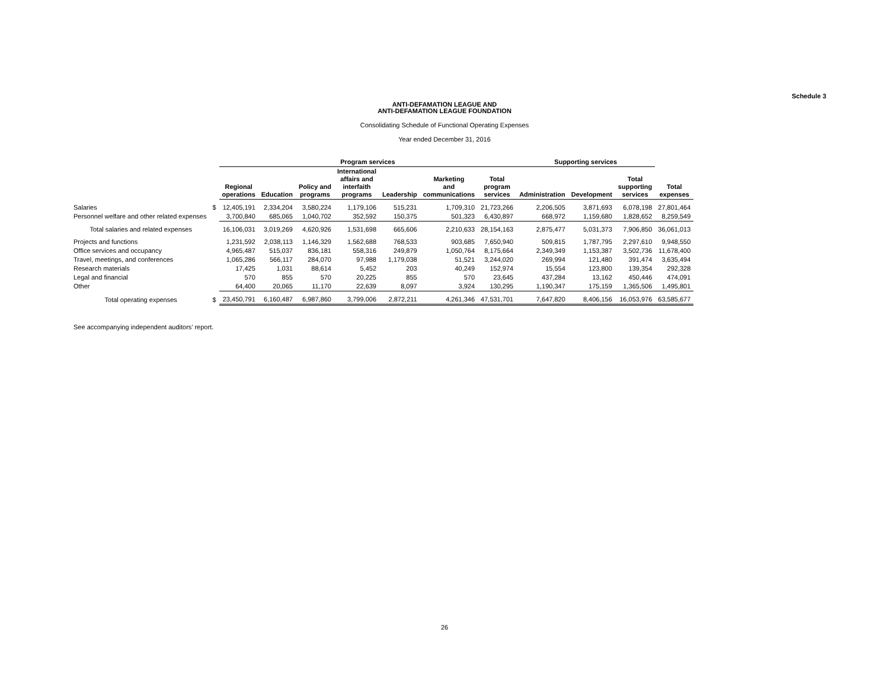Schedule 3
ANTI-DEFAMATION LEAGUE AND
ANTI-DEFAMATION LEAGUE FOUNDATION
Consolidating Schedule of Functional Operating Expenses
Year ended December 31, 2016
| | | Program services | | | | | | | Supporting services | | | |
| --- | --- | --- | --- | --- | --- | --- | --- | --- | --- | --- | --- | --- |
| | | Regional operations | Education | Policy and programs | International affairs and interfaith programs | Leadership | Marketing and communications | Total program services | Administration | Development | Total supporting services | Total expenses |
| Salaries | $ | 12,405,191 | 2,334,204 | 3,580,224 | 1,179,106 | 515,231 | 1,709,310 | 21,723,266 | 2,206,505 | 3,871,693 | 6,078,198 | 27,801,464 |
| Personnel welfare and other related expenses | | 3,700,840 | 685,065 | 1,040,702 | 352,592 | 150,375 | 501,323 | 6,430,897 | 668,972 | 1,159,680 | 1,828,652 | 8,259,549 |
| Total salaries and related expenses | | 16,106,031 | 3,019,269 | 4,620,926 | 1,531,698 | 665,606 | 2,210,633 | 28,154,163 | 2,875,477 | 5,031,373 | 7,906,850 | 36,061,013 |
| Projects and functions | | 1,231,592 | 2,038,113 | 1,146,329 | 1,562,688 | 768,533 | 903,685 | 7,650,940 | 509,815 | 1,787,795 | 2,297,610 | 9,948,550 |
| Office services and occupancy | | 4,965,487 | 515,037 | 836,181 | 558,316 | 249,879 | 1,050,764 | 8,175,664 | 2,349,349 | 1,153,387 | 3,502,736 | 11,678,400 |
| Travel, meetings, and conferences | | 1,065,286 | 566,117 | 284,070 | 97,988 | 1,179,038 | 51,521 | 3,244,020 | 269,994 | 121,480 | 391,474 | 3,635,494 |
| Research materials | | 17,425 | 1,031 | 88,614 | 5,452 | 203 | 40,249 | 152,974 | 15,554 | 123,800 | 139,354 | 292,328 |
| Legal and financial | | 570 | 855 | 570 | 20,225 | 855 | 570 | 23,645 | 437,284 | 13,162 | 450,446 | 474,091 |
| Other | | 64,400 | 20,065 | 11,170 | 22,639 | 8,097 | 3,924 | 130,295 | 1,190,347 | 175,159 | 1,365,506 | 1,495,801 |
| Total operating expenses | $ | 23,450,791 | 6,160,487 | 6,987,860 | 3,799,006 | 2,872,211 | 4,261,346 | 47,531,701 | 7,647,820 | 8,406,156 | 16,053,976 | 63,585,677 |
See accompanying independent auditors’ report.
26